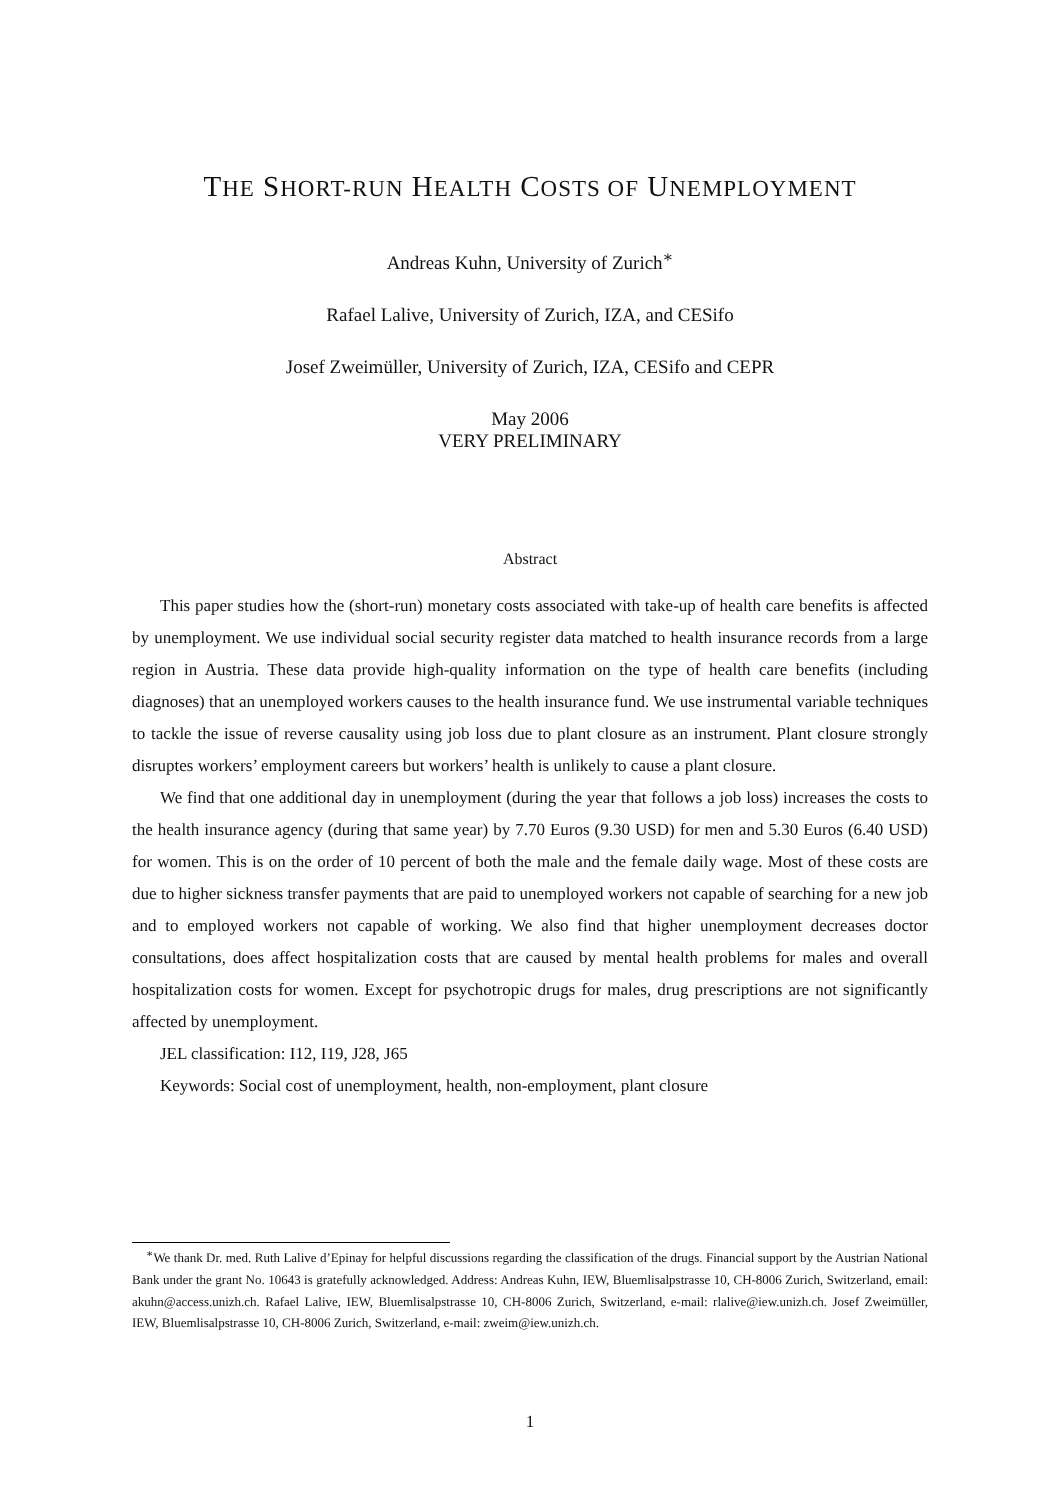THE SHORT-RUN HEALTH COSTS OF UNEMPLOYMENT
Andreas Kuhn, University of Zurich<sup>∗</sup>
Rafael Lalive, University of Zurich, IZA, and CESifo
Josef Zweimüller, University of Zurich, IZA, CESifo and CEPR
May 2006
VERY PRELIMINARY
Abstract
This paper studies how the (short-run) monetary costs associated with take-up of health care benefits is affected by unemployment. We use individual social security register data matched to health insurance records from a large region in Austria. These data provide high-quality information on the type of health care benefits (including diagnoses) that an unemployed workers causes to the health insurance fund. We use instrumental variable techniques to tackle the issue of reverse causality using job loss due to plant closure as an instrument. Plant closure strongly disruptes workers’ employment careers but workers’ health is unlikely to cause a plant closure.
We find that one additional day in unemployment (during the year that follows a job loss) increases the costs to the health insurance agency (during that same year) by 7.70 Euros (9.30 USD) for men and 5.30 Euros (6.40 USD) for women. This is on the order of 10 percent of both the male and the female daily wage. Most of these costs are due to higher sickness transfer payments that are paid to unemployed workers not capable of searching for a new job and to employed workers not capable of working. We also find that higher unemployment decreases doctor consultations, does affect hospitalization costs that are caused by mental health problems for males and overall hospitalization costs for women. Except for psychotropic drugs for males, drug prescriptions are not significantly affected by unemployment.
JEL classification: I12, I19, J28, J65
Keywords: Social cost of unemployment, health, non-employment, plant closure
<sup>∗</sup>We thank Dr. med. Ruth Lalive d’Epinay for helpful discussions regarding the classification of the drugs. Financial support by the Austrian National Bank under the grant No. 10643 is gratefully acknowledged. Address: Andreas Kuhn, IEW, Bluemlisalpstrasse 10, CH-8006 Zurich, Switzerland, email: akuhn@access.unizh.ch. Rafael Lalive, IEW, Bluemlisalpstrasse 10, CH-8006 Zurich, Switzerland, e-mail: rlalive@iew.unizh.ch. Josef Zweimüller, IEW, Bluemlisalpstrasse 10, CH-8006 Zurich, Switzerland, e-mail: zweim@iew.unizh.ch.
1